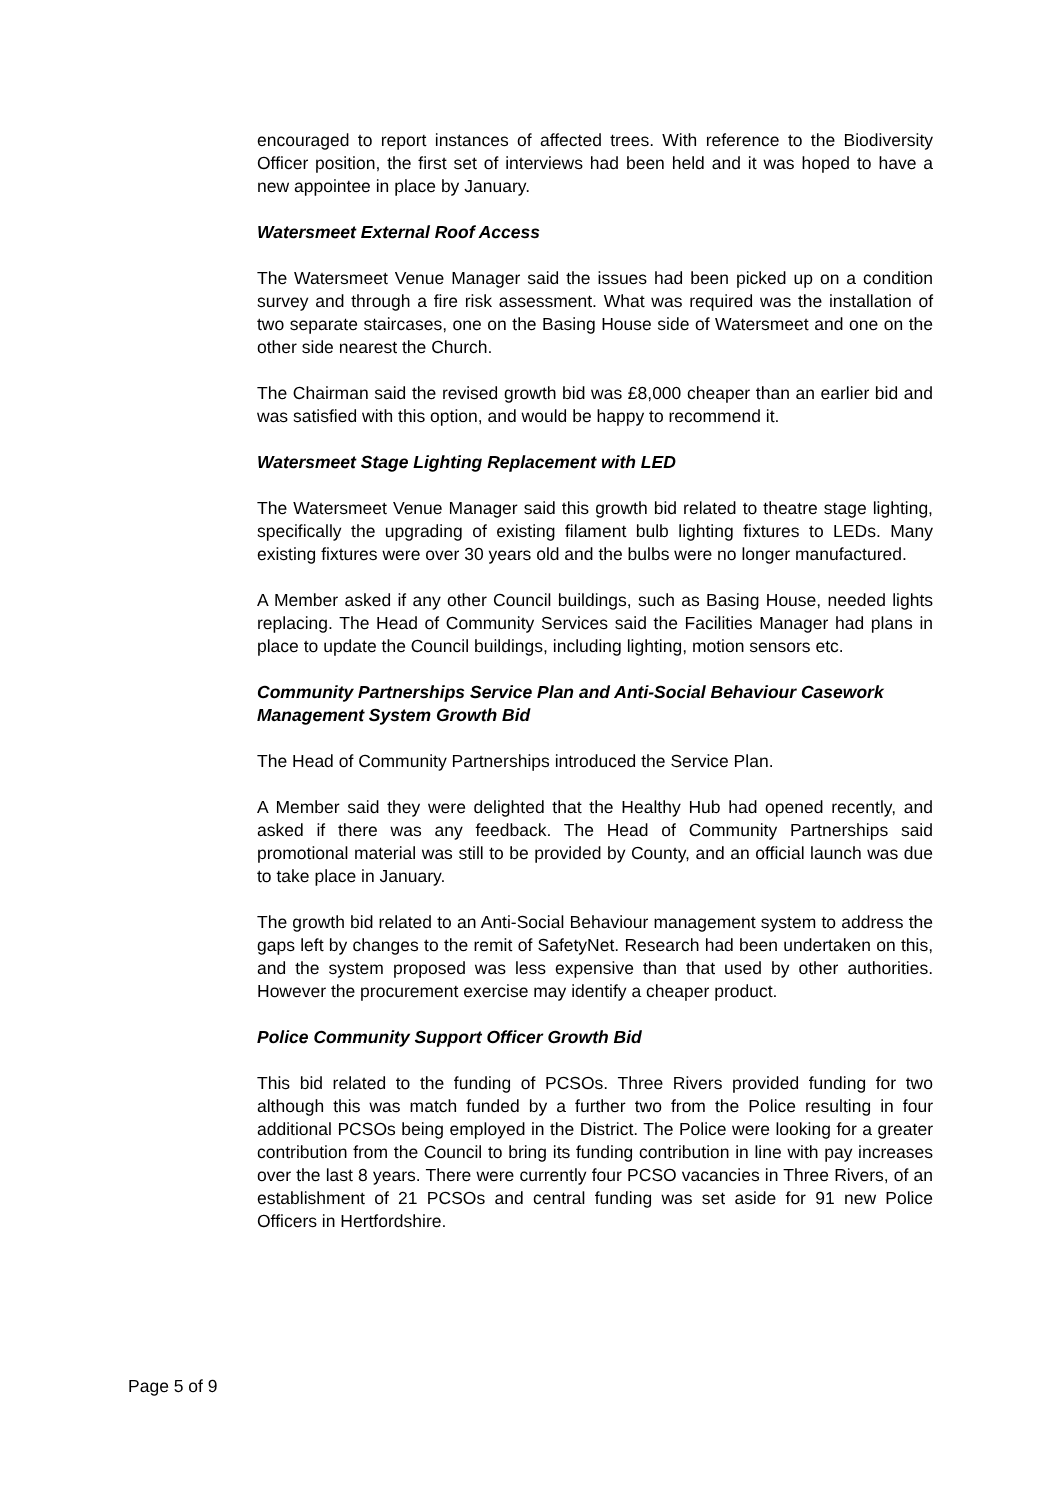encouraged to report instances of affected trees. With reference to the Biodiversity Officer position, the first set of interviews had been held and it was hoped to have a new appointee in place by January.
Watersmeet External Roof Access
The Watersmeet Venue Manager said the issues had been picked up on a condition survey and through a fire risk assessment. What was required was the installation of two separate staircases, one on the Basing House side of Watersmeet and one on the other side nearest the Church.
The Chairman said the revised growth bid was £8,000 cheaper than an earlier bid and was satisfied with this option, and would be happy to recommend it.
Watersmeet Stage Lighting Replacement with LED
The Watersmeet Venue Manager said this growth bid related to theatre stage lighting, specifically the upgrading of existing filament bulb lighting fixtures to LEDs. Many existing fixtures were over 30 years old and the bulbs were no longer manufactured.
A Member asked if any other Council buildings, such as Basing House, needed lights replacing. The Head of Community Services said the Facilities Manager had plans in place to update the Council buildings, including lighting, motion sensors etc.
Community Partnerships Service Plan and Anti-Social Behaviour Casework Management System Growth Bid
The Head of Community Partnerships introduced the Service Plan.
A Member said they were delighted that the Healthy Hub had opened recently, and asked if there was any feedback. The Head of Community Partnerships said promotional material was still to be provided by County, and an official launch was due to take place in January.
The growth bid related to an Anti-Social Behaviour management system to address the gaps left by changes to the remit of SafetyNet. Research had been undertaken on this, and the system proposed was less expensive than that used by other authorities. However the procurement exercise may identify a cheaper product.
Police Community Support Officer Growth Bid
This bid related to the funding of PCSOs. Three Rivers provided funding for two although this was match funded by a further two from the Police resulting in four additional PCSOs being employed in the District. The Police were looking for a greater contribution from the Council to bring its funding contribution in line with pay increases over the last 8 years. There were currently four PCSO vacancies in Three Rivers, of an establishment of 21 PCSOs and central funding was set aside for 91 new Police Officers in Hertfordshire.
Page 5 of 9